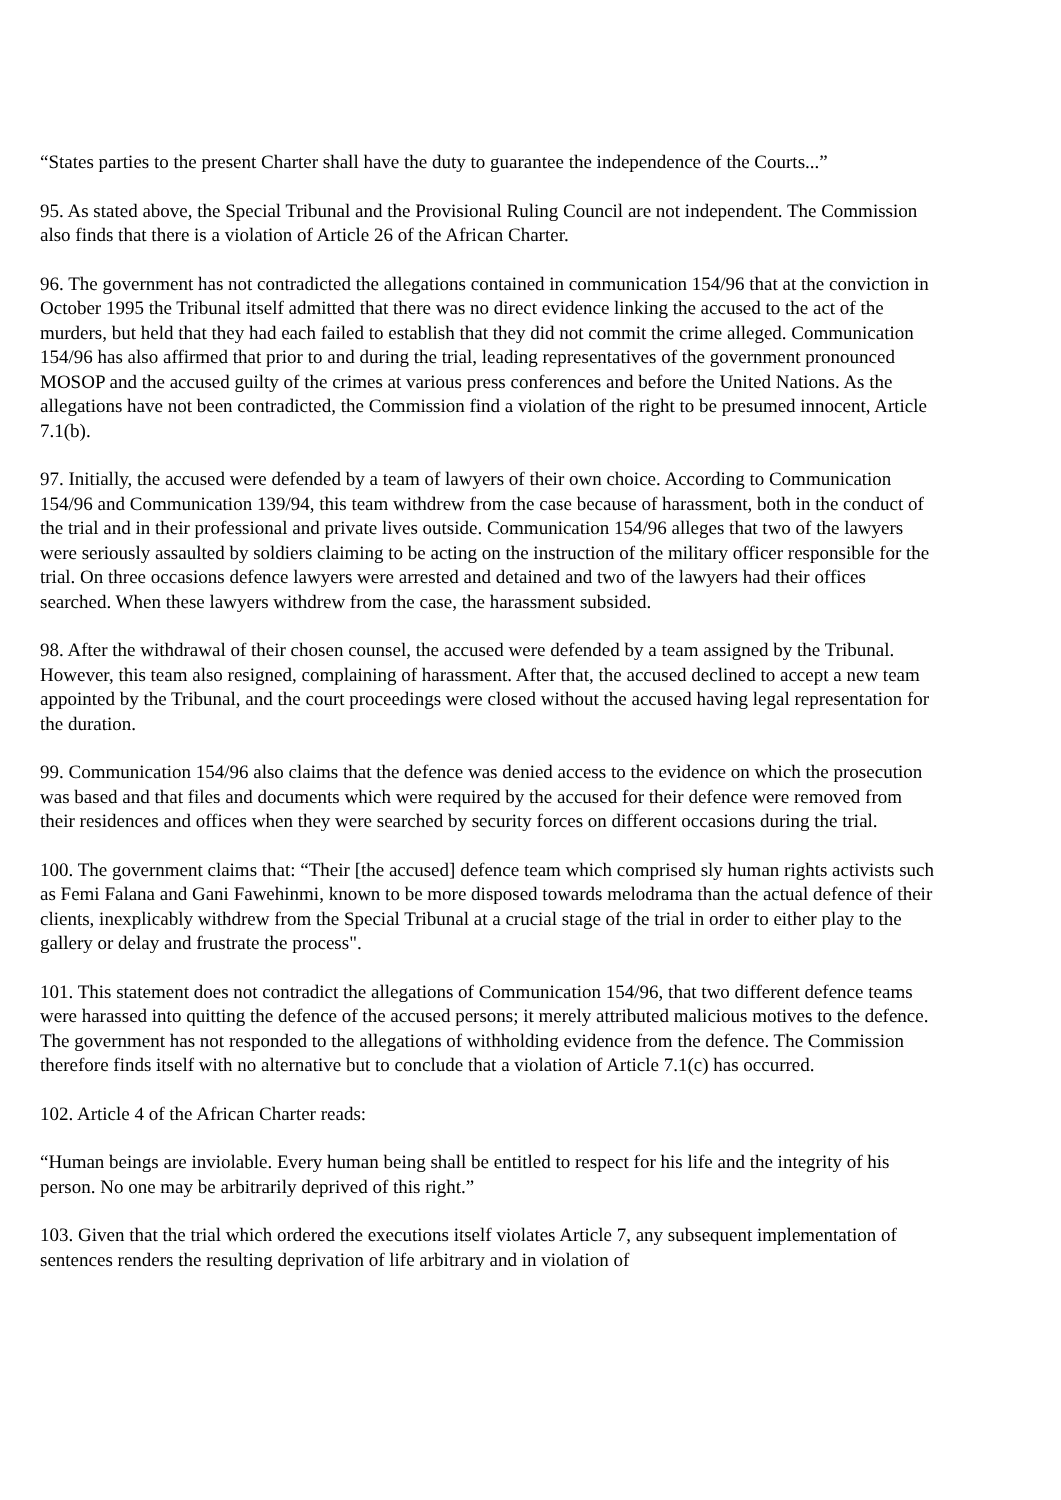“States parties to the present Charter shall have the duty to guarantee the independence of the Courts...”
95. As stated above, the Special Tribunal and the Provisional Ruling Council are not independent. The Commission also finds that there is a violation of Article 26 of the African Charter.
96. The government has not contradicted the allegations contained in communication 154/96 that at the conviction in October 1995 the Tribunal itself admitted that there was no direct evidence linking the accused to the act of the murders, but held that they had each failed to establish that they did not commit the crime alleged. Communication 154/96 has also affirmed that prior to and during the trial, leading representatives of the government pronounced MOSOP and the accused guilty of the crimes at various press conferences and before the United Nations. As the allegations have not been contradicted, the Commission find a violation of the right to be presumed innocent, Article 7.1(b).
97. Initially, the accused were defended by a team of lawyers of their own choice. According to Communication 154/96 and Communication 139/94, this team withdrew from the case because of harassment, both in the conduct of the trial and in their professional and private lives outside. Communication 154/96 alleges that two of the lawyers were seriously assaulted by soldiers claiming to be acting on the instruction of the military officer responsible for the trial. On three occasions defence lawyers were arrested and detained and two of the lawyers had their offices searched. When these lawyers withdrew from the case, the harassment subsided.
98. After the withdrawal of their chosen counsel, the accused were defended by a team assigned by the Tribunal. However, this team also resigned, complaining of harassment. After that, the accused declined to accept a new team appointed by the Tribunal, and the court proceedings were closed without the accused having legal representation for the duration.
99. Communication 154/96 also claims that the defence was denied access to the evidence on which the prosecution was based and that files and documents which were required by the accused for their defence were removed from their residences and offices when they were searched by security forces on different occasions during the trial.
100. The government claims that: “Their [the accused] defence team which comprised sly human rights activists such as Femi Falana and Gani Fawehinmi, known to be more disposed towards melodrama than the actual defence of their clients, inexplicably withdrew from the Special Tribunal at a crucial stage of the trial in order to either play to the gallery or delay and frustrate the process".
101. This statement does not contradict the allegations of Communication 154/96, that two different defence teams were harassed into quitting the defence of the accused persons; it merely attributed malicious motives to the defence. The government has not responded to the allegations of withholding evidence from the defence. The Commission therefore finds itself with no alternative but to conclude that a violation of Article 7.1(c) has occurred.
102. Article 4 of the African Charter reads:
“Human beings are inviolable. Every human being shall be entitled to respect for his life and the integrity of his person. No one may be arbitrarily deprived of this right.”
103. Given that the trial which ordered the executions itself violates Article 7, any subsequent implementation of sentences renders the resulting deprivation of life arbitrary and in violation of